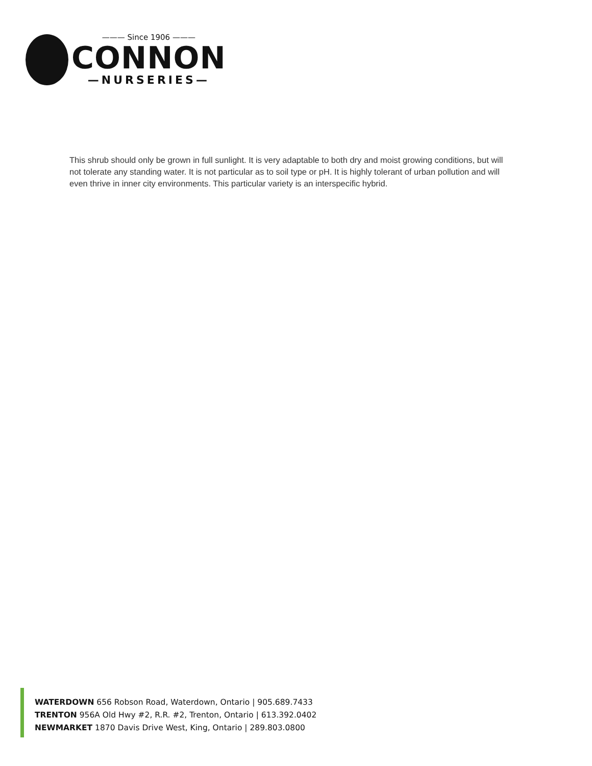——— Since 1906 ———
CONNON
—NURSERIES—
This shrub should only be grown in full sunlight. It is very adaptable to both dry and moist growing conditions, but will not tolerate any standing water. It is not particular as to soil type or pH. It is highly tolerant of urban pollution and will even thrive in inner city environments. This particular variety is an interspecific hybrid.
WATERDOWN 656 Robson Road, Waterdown, Ontario | 905.689.7433
TRENTON 956A Old Hwy #2, R.R. #2, Trenton, Ontario | 613.392.0402
NEWMARKET 1870 Davis Drive West, King, Ontario | 289.803.0800